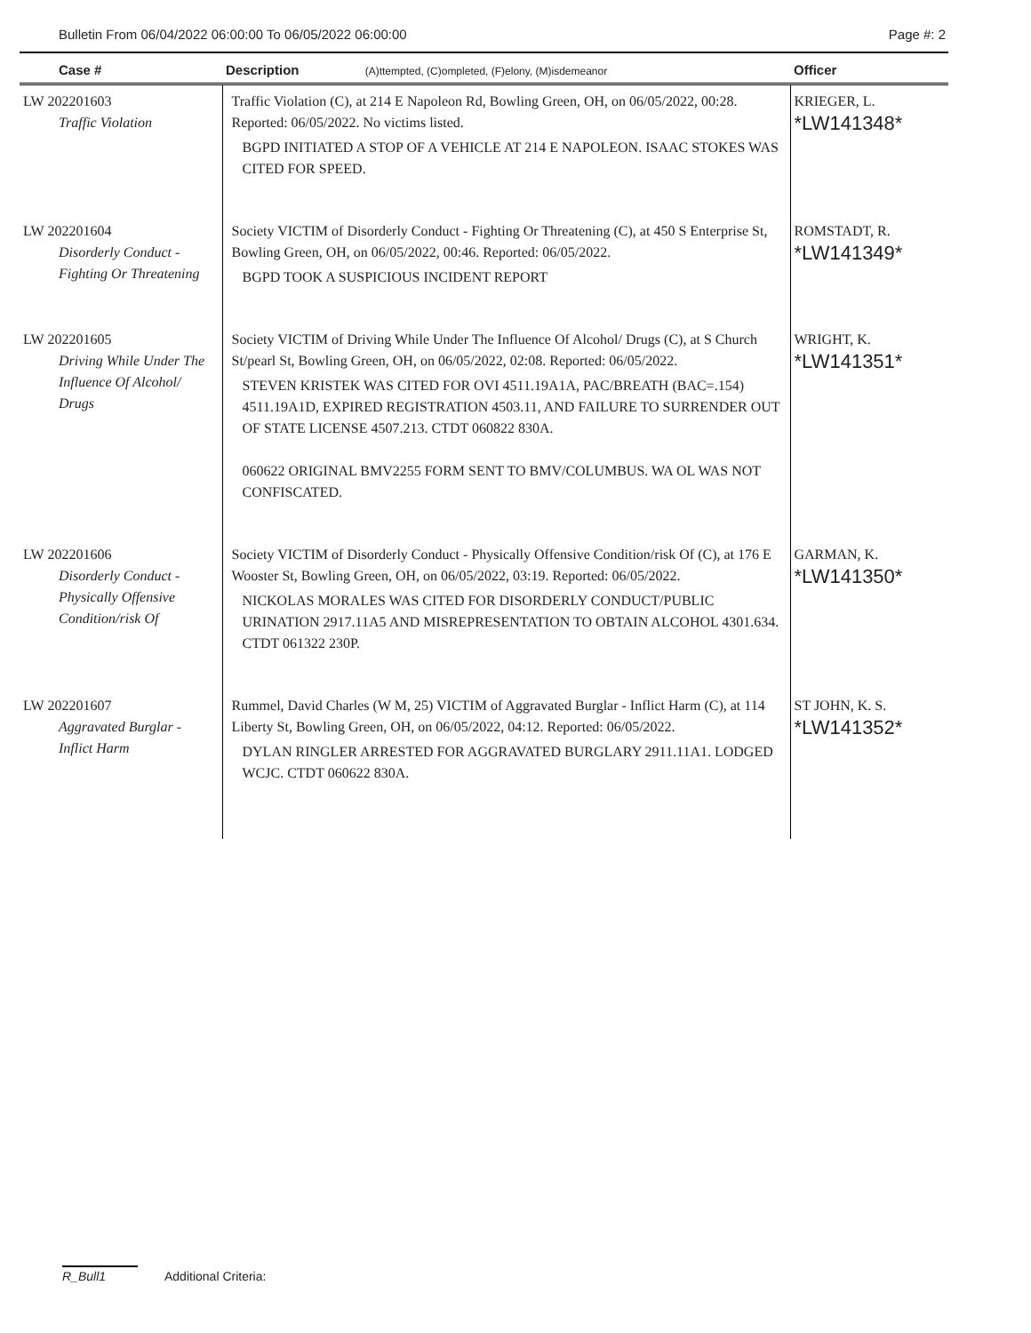Bulletin From 06/04/2022 06:00:00 To 06/05/2022 06:00:00 Page #: 2
| Case # | Description (A)ttempted, (C)ompleted, (F)elony, (M)isdemeanor | Officer |
| --- | --- | --- |
| LW 202201603 Traffic Violation | Traffic Violation (C), at 214 E Napoleon Rd, Bowling Green, OH, on 06/05/2022, 00:28. Reported: 06/05/2022. No victims listed. BGPD INITIATED A STOP OF A VEHICLE AT 214 E NAPOLEON. ISAAC STOKES WAS CITED FOR SPEED. | KRIEGER, L. *LW141348* |
| LW 202201604 Disorderly Conduct - Fighting Or Threatening | Society VICTIM of Disorderly Conduct - Fighting Or Threatening (C), at 450 S Enterprise St, Bowling Green, OH, on 06/05/2022, 00:46. Reported: 06/05/2022. BGPD TOOK A SUSPICIOUS INCIDENT REPORT | ROMSTADT, R. *LW141349* |
| LW 202201605 Driving While Under The Influence Of Alcohol/ Drugs | Society VICTIM of Driving While Under The Influence Of Alcohol/ Drugs (C), at S Church St/pearl St, Bowling Green, OH, on 06/05/2022, 02:08. Reported: 06/05/2022. STEVEN KRISTEK WAS CITED FOR OVI 4511.19A1A, PAC/BREATH (BAC=.154) 4511.19A1D, EXPIRED REGISTRATION 4503.11, AND FAILURE TO SURRENDER OUT OF STATE LICENSE 4507.213. CTDT 060822 830A. 060622 ORIGINAL BMV2255 FORM SENT TO BMV/COLUMBUS. WA OL WAS NOT CONFISCATED. | WRIGHT, K. *LW141351* |
| LW 202201606 Disorderly Conduct - Physically Offensive Condition/risk Of | Society VICTIM of Disorderly Conduct - Physically Offensive Condition/risk Of (C), at 176 E Wooster St, Bowling Green, OH, on 06/05/2022, 03:19. Reported: 06/05/2022. NICKOLAS MORALES WAS CITED FOR DISORDERLY CONDUCT/PUBLIC URINATION 2917.11A5 AND MISREPRESENTATION TO OBTAIN ALCOHOL 4301.634. CTDT 061322 230P. | GARMAN, K. *LW141350* |
| LW 202201607 Aggravated Burglar - Inflict Harm | Rummel, David Charles (W M, 25) VICTIM of Aggravated Burglar - Inflict Harm (C), at 114 Liberty St, Bowling Green, OH, on 06/05/2022, 04:12. Reported: 06/05/2022. DYLAN RINGLER ARRESTED FOR AGGRAVATED BURGLARY 2911.11A1. LODGED WCJC. CTDT 060622 830A. | ST JOHN, K. S. *LW141352* |
R_Bull1 Additional Criteria: